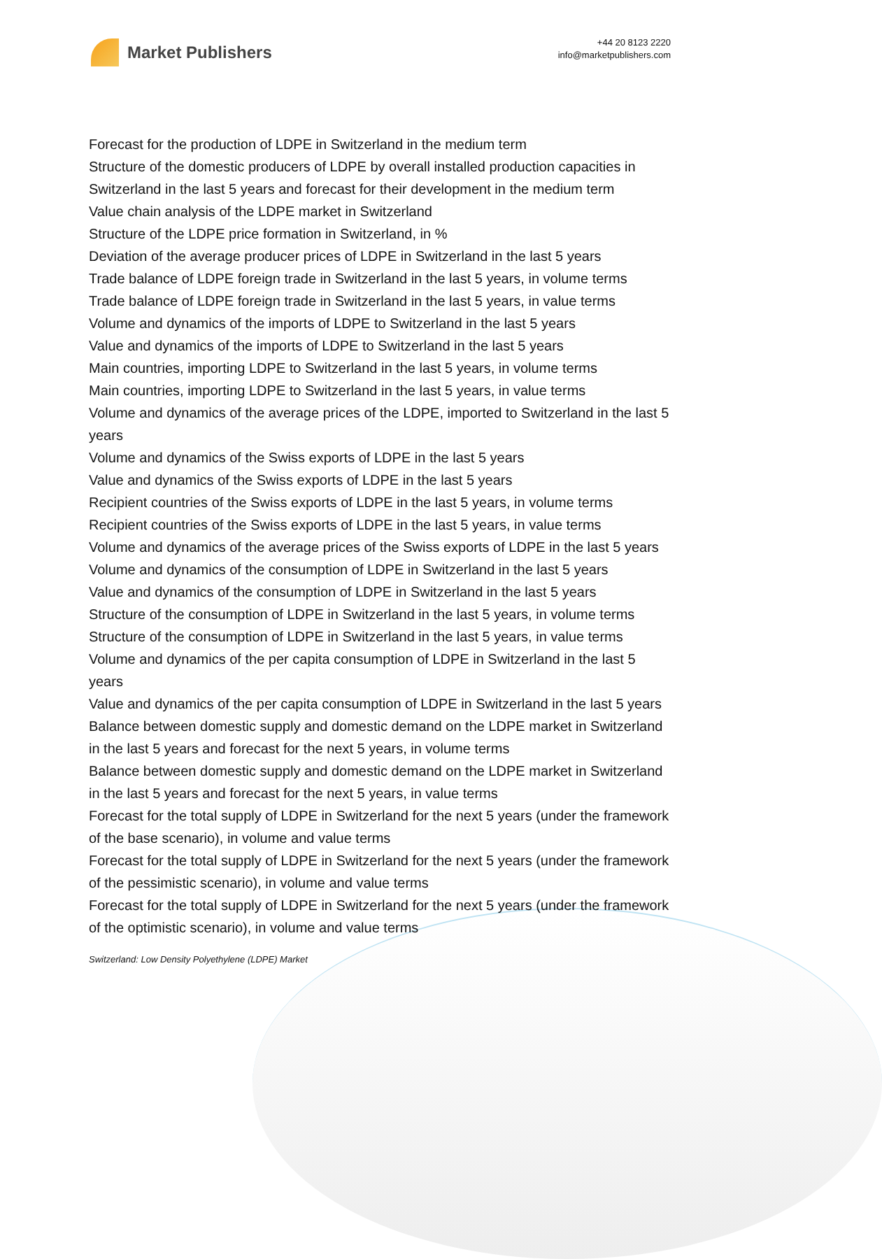Market Publishers
+44 20 8123 2220
info@marketpublishers.com
Forecast for the production of LDPE in Switzerland in the medium term
Structure of the domestic producers of LDPE by overall installed production capacities in Switzerland in the last 5 years and forecast for their development in the medium term
Value chain analysis of the LDPE market in Switzerland
Structure of the LDPE price formation in Switzerland, in %
Deviation of the average producer prices of LDPE in Switzerland in the last 5 years
Trade balance of LDPE foreign trade in Switzerland in the last 5 years, in volume terms
Trade balance of LDPE foreign trade in Switzerland in the last 5 years, in value terms
Volume and dynamics of the imports of LDPE to Switzerland in the last 5 years
Value and dynamics of the imports of LDPE to Switzerland in the last 5 years
Main countries, importing LDPE to Switzerland in the last 5 years, in volume terms
Main countries, importing LDPE to Switzerland in the last 5 years, in value terms
Volume and dynamics of the average prices of the LDPE, imported to Switzerland in the last 5 years
Volume and dynamics of the Swiss exports of LDPE in the last 5 years
Value and dynamics of the Swiss exports of LDPE in the last 5 years
Recipient countries of the Swiss exports of LDPE in the last 5 years, in volume terms
Recipient countries of the Swiss exports of LDPE in the last 5 years, in value terms
Volume and dynamics of the average prices of the Swiss exports of LDPE in the last 5 years
Volume and dynamics of the consumption of LDPE in Switzerland in the last 5 years
Value and dynamics of the consumption of LDPE in Switzerland in the last 5 years
Structure of the consumption of LDPE in Switzerland in the last 5 years, in volume terms
Structure of the consumption of LDPE in Switzerland in the last 5 years, in value terms
Volume and dynamics of the per capita consumption of LDPE in Switzerland in the last 5 years
Value and dynamics of the per capita consumption of LDPE in Switzerland in the last 5 years
Balance between domestic supply and domestic demand on the LDPE market in Switzerland in the last 5 years and forecast for the next 5 years, in volume terms
Balance between domestic supply and domestic demand on the LDPE market in Switzerland in the last 5 years and forecast for the next 5 years, in value terms
Forecast for the total supply of LDPE in Switzerland for the next 5 years (under the framework of the base scenario), in volume and value terms
Forecast for the total supply of LDPE in Switzerland for the next 5 years (under the framework of the pessimistic scenario), in volume and value terms
Forecast for the total supply of LDPE in Switzerland for the next 5 years (under the framework of the optimistic scenario), in volume and value terms
Switzerland: Low Density Polyethylene (LDPE) Market